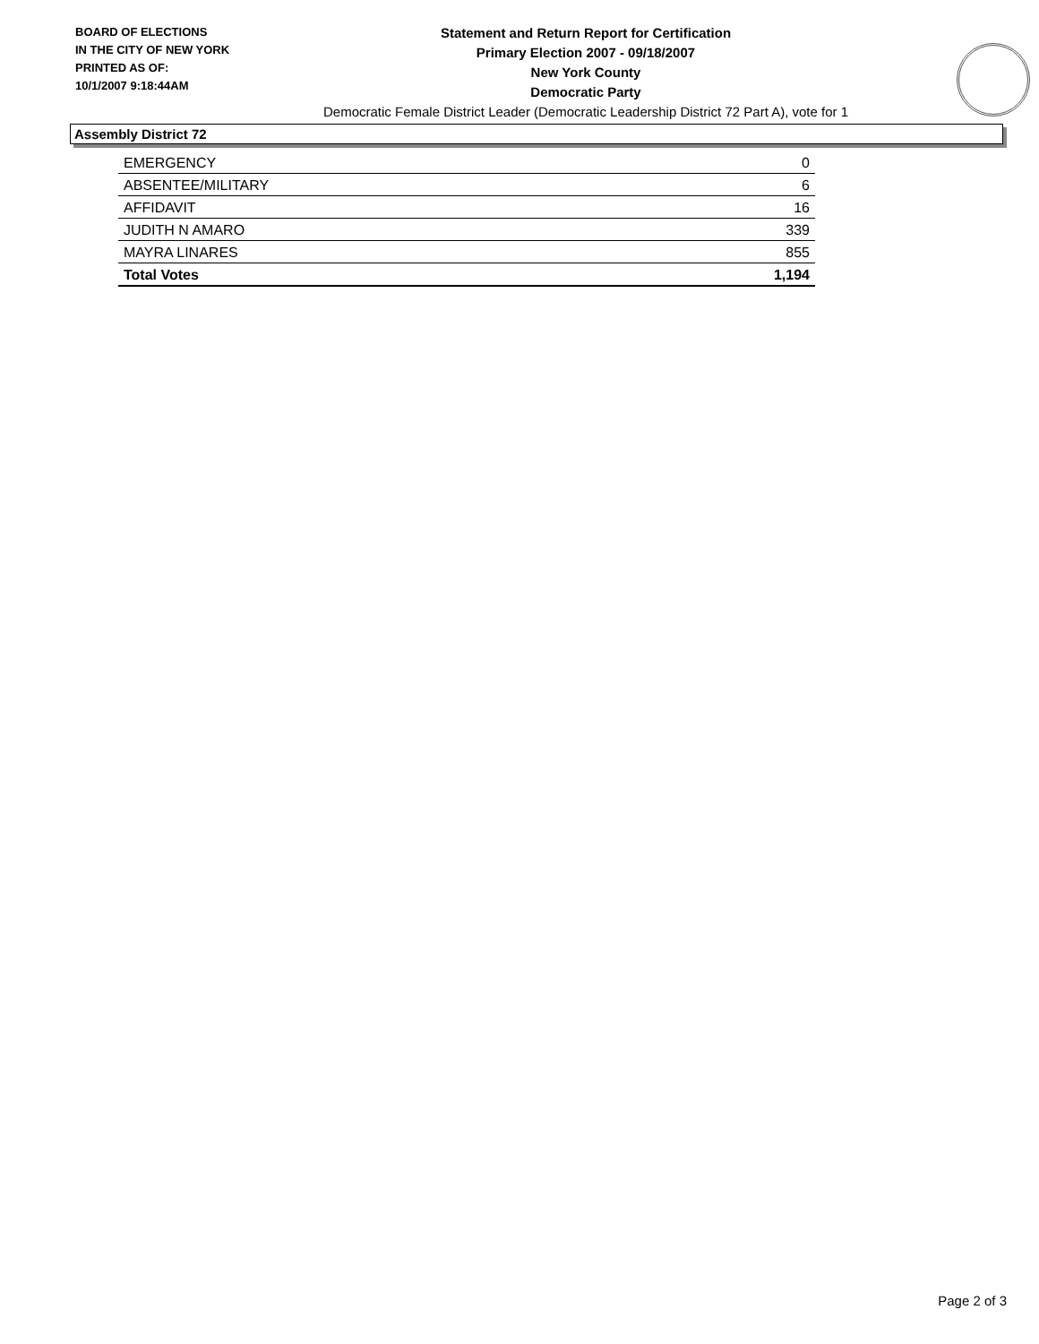BOARD OF ELECTIONS
IN THE CITY OF NEW YORK
PRINTED AS OF:
10/1/2007 9:18:44AM
Statement and Return Report for Certification
Primary Election 2007 - 09/18/2007
New York County
Democratic Party
Democratic Female District Leader (Democratic Leadership District 72 Part A), vote for 1
Assembly District 72
| EMERGENCY | 0 |
| ABSENTEE/MILITARY | 6 |
| AFFIDAVIT | 16 |
| JUDITH N AMARO | 339 |
| MAYRA LINARES | 855 |
| Total Votes | 1,194 |
Page 2 of 3